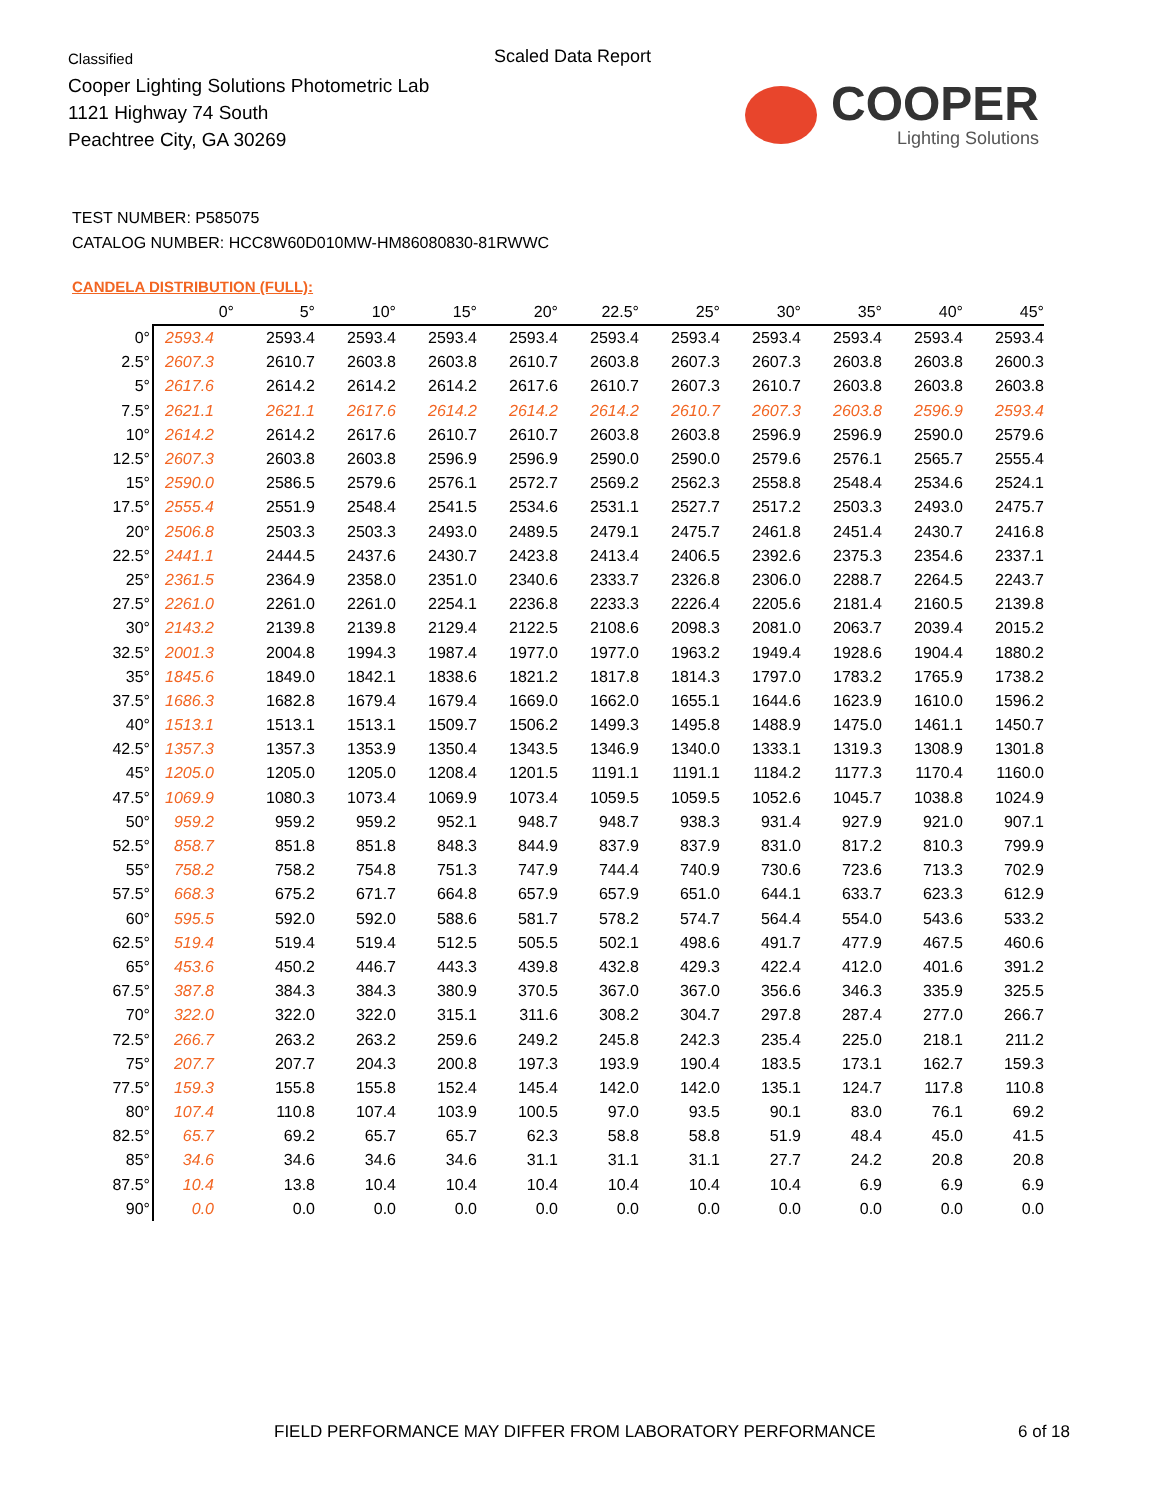Classified
Cooper Lighting Solutions Photometric Lab
1121 Highway 74 South
Peachtree City, GA 30269
Scaled Data Report
COOPER
Lighting Solutions
TEST NUMBER: P585075
CATALOG NUMBER: HCC8W60D010MW-HM86080830-81RWWC
CANDELA DISTRIBUTION (FULL):
| | 0° | 5° | 10° | 15° | 20° | 22.5° | 25° | 30° | 35° | 40° | 45° |
| --- | --- | --- | --- | --- | --- | --- | --- | --- | --- | --- | --- |
| 0° | 2593.4 | 2593.4 | 2593.4 | 2593.4 | 2593.4 | 2593.4 | 2593.4 | 2593.4 | 2593.4 | 2593.4 | 2593.4 |
| 2.5° | 2607.3 | 2610.7 | 2603.8 | 2603.8 | 2610.7 | 2603.8 | 2607.3 | 2607.3 | 2603.8 | 2603.8 | 2600.3 |
| 5° | 2617.6 | 2614.2 | 2614.2 | 2614.2 | 2617.6 | 2610.7 | 2607.3 | 2610.7 | 2603.8 | 2603.8 | 2603.8 |
| 7.5° | 2621.1 | 2621.1 | 2617.6 | 2614.2 | 2614.2 | 2614.2 | 2610.7 | 2607.3 | 2603.8 | 2596.9 | 2593.4 |
| 10° | 2614.2 | 2614.2 | 2617.6 | 2610.7 | 2610.7 | 2603.8 | 2603.8 | 2596.9 | 2596.9 | 2590.0 | 2579.6 |
| 12.5° | 2607.3 | 2603.8 | 2603.8 | 2596.9 | 2596.9 | 2590.0 | 2590.0 | 2579.6 | 2576.1 | 2565.7 | 2555.4 |
| 15° | 2590.0 | 2586.5 | 2579.6 | 2576.1 | 2572.7 | 2569.2 | 2562.3 | 2558.8 | 2548.4 | 2534.6 | 2524.1 |
| 17.5° | 2555.4 | 2551.9 | 2548.4 | 2541.5 | 2534.6 | 2531.1 | 2527.7 | 2517.2 | 2503.3 | 2493.0 | 2475.7 |
| 20° | 2506.8 | 2503.3 | 2503.3 | 2493.0 | 2489.5 | 2479.1 | 2475.7 | 2461.8 | 2451.4 | 2430.7 | 2416.8 |
| 22.5° | 2441.1 | 2444.5 | 2437.6 | 2430.7 | 2423.8 | 2413.4 | 2406.5 | 2392.6 | 2375.3 | 2354.6 | 2337.1 |
| 25° | 2361.5 | 2364.9 | 2358.0 | 2351.0 | 2340.6 | 2333.7 | 2326.8 | 2306.0 | 2288.7 | 2264.5 | 2243.7 |
| 27.5° | 2261.0 | 2261.0 | 2261.0 | 2254.1 | 2236.8 | 2233.3 | 2226.4 | 2205.6 | 2181.4 | 2160.5 | 2139.8 |
| 30° | 2143.2 | 2139.8 | 2139.8 | 2129.4 | 2122.5 | 2108.6 | 2098.3 | 2081.0 | 2063.7 | 2039.4 | 2015.2 |
| 32.5° | 2001.3 | 2004.8 | 1994.3 | 1987.4 | 1977.0 | 1977.0 | 1963.2 | 1949.4 | 1928.6 | 1904.4 | 1880.2 |
| 35° | 1845.6 | 1849.0 | 1842.1 | 1838.6 | 1821.2 | 1817.8 | 1814.3 | 1797.0 | 1783.2 | 1765.9 | 1738.2 |
| 37.5° | 1686.3 | 1682.8 | 1679.4 | 1679.4 | 1669.0 | 1662.0 | 1655.1 | 1644.6 | 1623.9 | 1610.0 | 1596.2 |
| 40° | 1513.1 | 1513.1 | 1513.1 | 1509.7 | 1506.2 | 1499.3 | 1495.8 | 1488.9 | 1475.0 | 1461.1 | 1450.7 |
| 42.5° | 1357.3 | 1357.3 | 1353.9 | 1350.4 | 1343.5 | 1346.9 | 1340.0 | 1333.1 | 1319.3 | 1308.9 | 1301.8 |
| 45° | 1205.0 | 1205.0 | 1205.0 | 1208.4 | 1201.5 | 1191.1 | 1191.1 | 1184.2 | 1177.3 | 1170.4 | 1160.0 |
| 47.5° | 1069.9 | 1080.3 | 1073.4 | 1069.9 | 1073.4 | 1059.5 | 1059.5 | 1052.6 | 1045.7 | 1038.8 | 1024.9 |
| 50° | 959.2 | 959.2 | 959.2 | 952.1 | 948.7 | 948.7 | 938.3 | 931.4 | 927.9 | 921.0 | 907.1 |
| 52.5° | 858.7 | 851.8 | 851.8 | 848.3 | 844.9 | 837.9 | 837.9 | 831.0 | 817.2 | 810.3 | 799.9 |
| 55° | 758.2 | 758.2 | 754.8 | 751.3 | 747.9 | 744.4 | 740.9 | 730.6 | 723.6 | 713.3 | 702.9 |
| 57.5° | 668.3 | 675.2 | 671.7 | 664.8 | 657.9 | 657.9 | 651.0 | 644.1 | 633.7 | 623.3 | 612.9 |
| 60° | 595.5 | 592.0 | 592.0 | 588.6 | 581.7 | 578.2 | 574.7 | 564.4 | 554.0 | 543.6 | 533.2 |
| 62.5° | 519.4 | 519.4 | 519.4 | 512.5 | 505.5 | 502.1 | 498.6 | 491.7 | 477.9 | 467.5 | 460.6 |
| 65° | 453.6 | 450.2 | 446.7 | 443.3 | 439.8 | 432.8 | 429.3 | 422.4 | 412.0 | 401.6 | 391.2 |
| 67.5° | 387.8 | 384.3 | 384.3 | 380.9 | 370.5 | 367.0 | 367.0 | 356.6 | 346.3 | 335.9 | 325.5 |
| 70° | 322.0 | 322.0 | 322.0 | 315.1 | 311.6 | 308.2 | 304.7 | 297.8 | 287.4 | 277.0 | 266.7 |
| 72.5° | 266.7 | 263.2 | 263.2 | 259.6 | 249.2 | 245.8 | 242.3 | 235.4 | 225.0 | 218.1 | 211.2 |
| 75° | 207.7 | 207.7 | 204.3 | 200.8 | 197.3 | 193.9 | 190.4 | 183.5 | 173.1 | 162.7 | 159.3 |
| 77.5° | 159.3 | 155.8 | 155.8 | 152.4 | 145.4 | 142.0 | 142.0 | 135.1 | 124.7 | 117.8 | 110.8 |
| 80° | 107.4 | 110.8 | 107.4 | 103.9 | 100.5 | 97.0 | 93.5 | 90.1 | 83.0 | 76.1 | 69.2 |
| 82.5° | 65.7 | 69.2 | 65.7 | 65.7 | 62.3 | 58.8 | 58.8 | 51.9 | 48.4 | 45.0 | 41.5 |
| 85° | 34.6 | 34.6 | 34.6 | 34.6 | 31.1 | 31.1 | 31.1 | 27.7 | 24.2 | 20.8 | 20.8 |
| 87.5° | 10.4 | 13.8 | 10.4 | 10.4 | 10.4 | 10.4 | 10.4 | 10.4 | 6.9 | 6.9 | 6.9 |
| 90° | 0.0 | 0.0 | 0.0 | 0.0 | 0.0 | 0.0 | 0.0 | 0.0 | 0.0 | 0.0 | 0.0 |
FIELD PERFORMANCE MAY DIFFER FROM LABORATORY PERFORMANCE
6 of 18